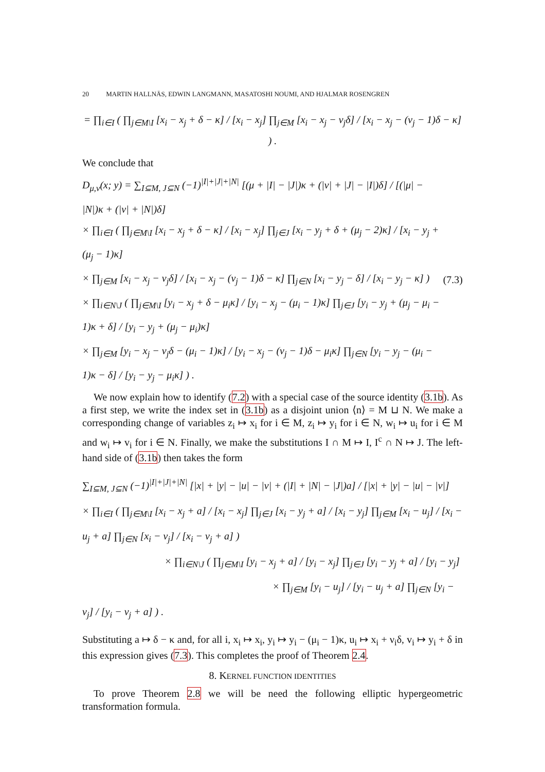20 MARTIN HALLNÄS, EDWIN LANGMANN, MASATOSHI NOUMI, AND HJALMAR ROSENGREN
= ∏<sub>i∈I</sub> ( ∏<sub>j∈M\I</sub> [x<sub>i</sub> − x<sub>j</sub> + δ − κ] / [x<sub>i</sub> − x<sub>j</sub>] ∏<sub>j∈M</sub> [x<sub>i</sub> − x<sub>j</sub> − ν<sub>j</sub>δ] / [x<sub>i</sub> − x<sub>j</sub> − (ν<sub>j</sub> − 1)δ − κ] ) .
We conclude that
D<sub>μ,ν</sub>(x; y) = ∑<sub>I⊆M, J⊆N</sub> (−1)<sup>|I|+|J|+|N|</sup> [(μ + |I| − |J|)κ + (|ν| + |J| − |I|)δ] / [(|μ| − |N|)κ + (|ν| + |N|)δ]
× ∏<sub>i∈I</sub> ( ∏<sub>j∈M\I</sub> [x<sub>i</sub> − x<sub>j</sub> + δ − κ] / [x<sub>i</sub> − x<sub>j</sub>] ∏<sub>j∈J</sub> [x<sub>i</sub> − y<sub>j</sub> + δ + (μ<sub>j</sub> − 2)κ] / [x<sub>i</sub> − y<sub>j</sub> + (μ<sub>j</sub> − 1)κ]
× ∏<sub>j∈M</sub> [x<sub>i</sub> − x<sub>j</sub> − ν<sub>j</sub>δ] / [x<sub>i</sub> − x<sub>j</sub> − (ν<sub>j</sub> − 1)δ − κ] ∏<sub>j∈N</sub> [x<sub>i</sub> − y<sub>j</sub> − δ] / [x<sub>i</sub> − y<sub>j</sub> − κ] )
× ∏<sub>i∈N\J</sub> ( ∏<sub>j∈M\I</sub> [y<sub>i</sub> − x<sub>j</sub> + δ − μ<sub>i</sub>κ] / [y<sub>i</sub> − x<sub>j</sub> − (μ<sub>i</sub> − 1)κ] ∏<sub>j∈J</sub> [y<sub>i</sub> − y<sub>j</sub> + (μ<sub>j</sub> − μ<sub>i</sub> − 1)κ + δ] / [y<sub>i</sub> − y<sub>j</sub> + (μ<sub>j</sub> − μ<sub>i</sub>)κ]
× ∏<sub>j∈M</sub> [y<sub>i</sub> − x<sub>j</sub> − ν<sub>j</sub>δ − (μ<sub>i</sub> − 1)κ] / [y<sub>i</sub> − x<sub>j</sub> − (ν<sub>j</sub> − 1)δ − μ<sub>i</sub>κ] ∏<sub>j∈N</sub> [y<sub>i</sub> − y<sub>j</sub> − (μ<sub>i</sub> − 1)κ − δ] / [y<sub>i</sub> − y<sub>j</sub> − μ<sub>i</sub>κ] ) .
(7.3)
We now explain how to identify (7.2) with a special case of the source identity (3.1b). As a first step, we write the index set in (3.1b) as a disjoint union ⟨n⟩ = M ⊔ N. We make a corresponding change of variables z<sub>i</sub> ↦ x<sub>i</sub> for i ∈ M, z<sub>i</sub> ↦ y<sub>i</sub> for i ∈ N, w<sub>i</sub> ↦ u<sub>i</sub> for i ∈ M and w<sub>i</sub> ↦ v<sub>i</sub> for i ∈ N. Finally, we make the substitutions I ∩ M ↦ I, I<sup>c</sup> ∩ N ↦ J. The left-hand side of (3.1b) then takes the form
∑<sub>I⊆M, J⊆N</sub> (−1)<sup>|I|+|J|+|N|</sup> [|x| + |y| − |u| − |v| + (|I| + |N| − |J|)a] / [|x| + |y| − |u| − |v|]
× ∏<sub>i∈I</sub> ( ∏<sub>j∈M\I</sub> [x<sub>i</sub> − x<sub>j</sub> + a] / [x<sub>i</sub> − x<sub>j</sub>] ∏<sub>j∈J</sub> [x<sub>i</sub> − y<sub>j</sub> + a] / [x<sub>i</sub> − y<sub>j</sub>] ∏<sub>j∈M</sub> [x<sub>i</sub> − u<sub>j</sub>] / [x<sub>i</sub> − u<sub>j</sub> + a] ∏<sub>j∈N</sub> [x<sub>i</sub> − v<sub>j</sub>] / [x<sub>i</sub> − v<sub>j</sub> + a] )
× ∏<sub>i∈N\J</sub> ( ∏<sub>j∈M\I</sub> [y<sub>i</sub> − x<sub>j</sub> + a] / [y<sub>i</sub> − x<sub>j</sub>] ∏<sub>j∈J</sub> [y<sub>i</sub> − y<sub>j</sub> + a] / [y<sub>i</sub> − y<sub>j</sub>]
× ∏<sub>j∈M</sub> [y<sub>i</sub> − u<sub>j</sub>] / [y<sub>i</sub> − u<sub>j</sub> + a] ∏<sub>j∈N</sub> [y<sub>i</sub> − v<sub>j</sub>] / [y<sub>i</sub> − v<sub>j</sub> + a] ) .
Substituting a ↦ δ − κ and, for all i, x<sub>i</sub> ↦ x<sub>i</sub>, y<sub>i</sub> ↦ y<sub>i</sub> − (μ<sub>i</sub> − 1)κ, u<sub>i</sub> ↦ x<sub>i</sub> + ν<sub>i</sub>δ, v<sub>i</sub> ↦ y<sub>i</sub> + δ in this expression gives (7.3). This completes the proof of Theorem 2.4.
8. KERNEL FUNCTION IDENTITIES
To prove Theorem 2.8 we will be need the following elliptic hypergeometric transformation formula.